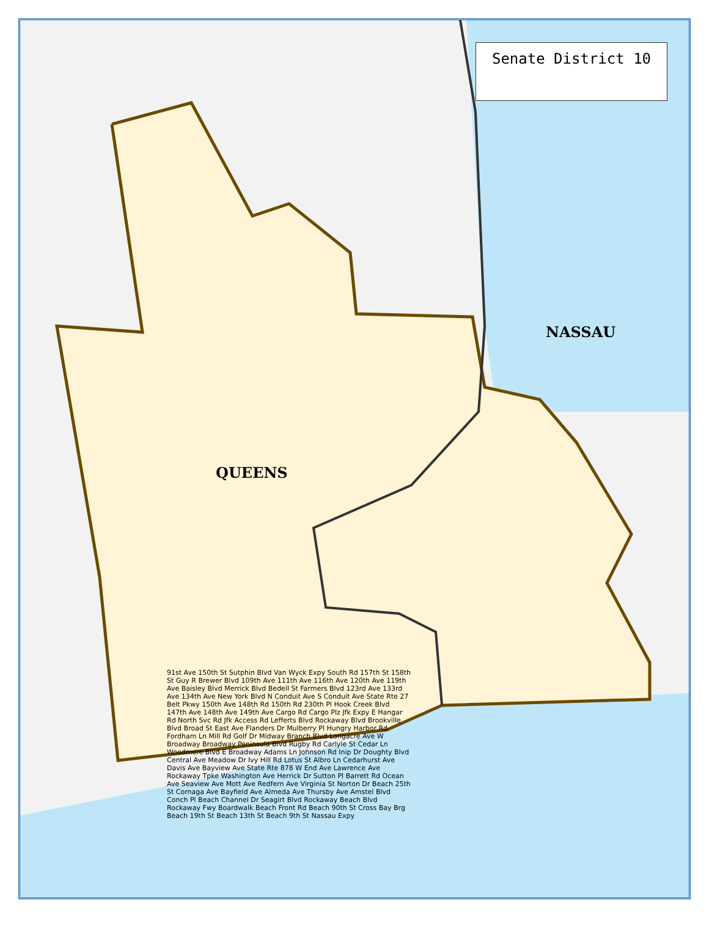Senate District 10
NASSAU
QUEENS
91st Ave 150th St Sutphin Blvd Van Wyck Expy South Rd 157th St 158th St Guy R Brewer Blvd 109th Ave 111th Ave 116th Ave 120th Ave 119th Ave Baisley Blvd Merrick Blvd Bedell St Farmers Blvd 123rd Ave 133rd Ave 134th Ave New York Blvd N Conduit Ave S Conduit Ave State Rte 27 Belt Pkwy 150th Ave 148th Rd 150th Rd 230th Pl Hook Creek Blvd 147th Ave 148th Ave 149th Ave Cargo Rd Cargo Plz Jfk Expy E Hangar Rd North Svc Rd Jfk Access Rd Lefferts Blvd Rockaway Blvd Brookville Blvd Broad St East Ave Flanders Dr Mulberry Pl Hungry Harbor Rd Fordham Ln Mill Rd Golf Dr Midway Branch Blvd Longacre Ave W Broadway Broadway Peninsula Blvd Rugby Rd Carlyle St Cedar Ln Woodmere Blvd E Broadway Adams Ln Johnson Rd Inip Dr Doughty Blvd Central Ave Meadow Dr Ivy Hill Rd Lotus St Albro Ln Cedarhurst Ave Davis Ave Bayview Ave State Rte 878 W End Ave Lawrence Ave Rockaway Tpke Washington Ave Herrick Dr Sutton Pl Barrett Rd Ocean Ave Seaview Ave Mott Ave Redfern Ave Virginia St Norton Dr Beach 25th St Cornaga Ave Bayfield Ave Almeda Ave Thursby Ave Amstel Blvd Conch Pl Beach Channel Dr Seagirt Blvd Rockaway Beach Blvd Rockaway Fwy Boardwalk Beach Front Rd Beach 90th St Cross Bay Brg Beach 19th St Beach 13th St Beach 9th St Nassau Expy